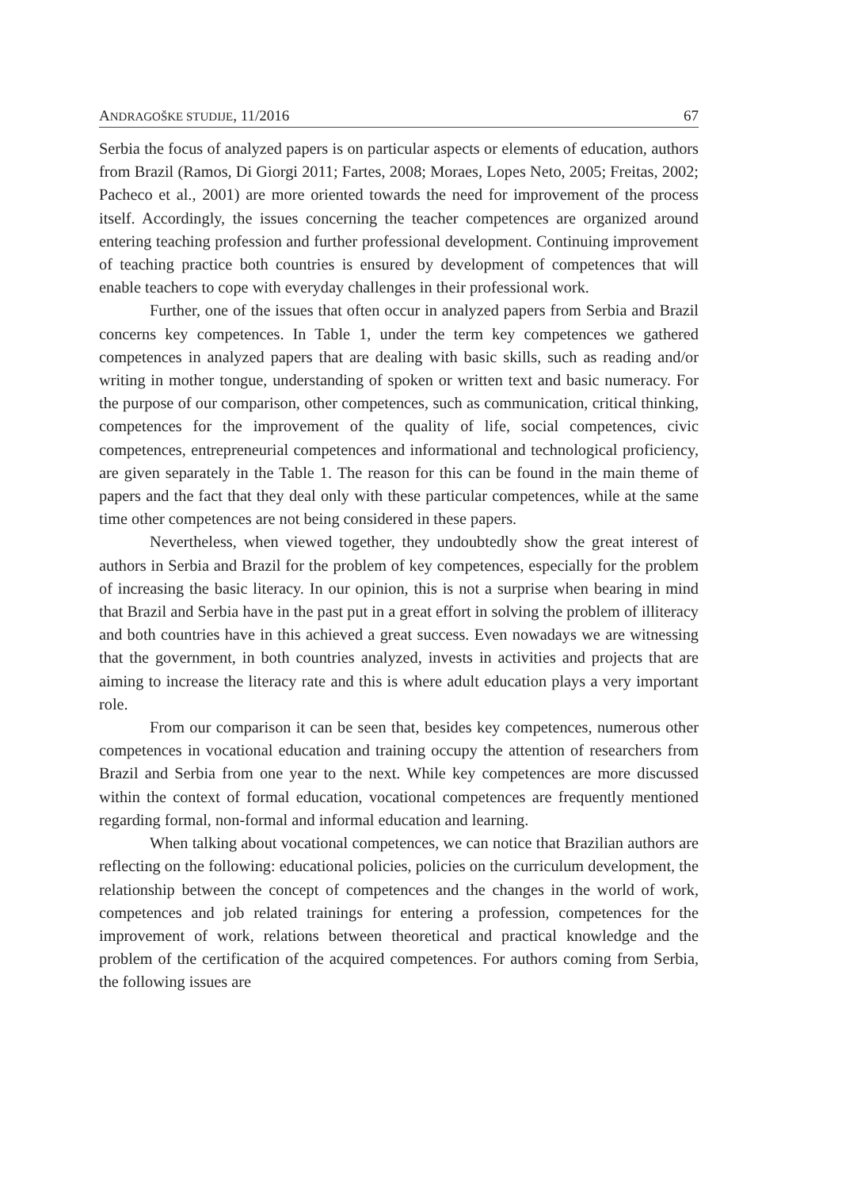ANDRAGOŠKE STUDIJE, 11/2016 67
Serbia the focus of analyzed papers is on particular aspects or elements of education, authors from Brazil (Ramos, Di Giorgi 2011; Fartes, 2008; Moraes, Lopes Neto, 2005; Freitas, 2002; Pacheco et al., 2001) are more oriented towards the need for improvement of the process itself. Accordingly, the issues concerning the teacher competences are organized around entering teaching profession and further professional development. Continuing improvement of teaching practice both countries is ensured by development of competences that will enable teachers to cope with everyday challenges in their professional work.
Further, one of the issues that often occur in analyzed papers from Serbia and Brazil concerns key competences. In Table 1, under the term key competences we gathered competences in analyzed papers that are dealing with basic skills, such as reading and/or writing in mother tongue, understanding of spoken or written text and basic numeracy. For the purpose of our comparison, other competences, such as communication, critical thinking, competences for the improvement of the quality of life, social competences, civic competences, entrepreneurial competences and informational and technological proficiency, are given separately in the Table 1. The reason for this can be found in the main theme of papers and the fact that they deal only with these particular competences, while at the same time other competences are not being considered in these papers.
Nevertheless, when viewed together, they undoubtedly show the great interest of authors in Serbia and Brazil for the problem of key competences, especially for the problem of increasing the basic literacy. In our opinion, this is not a surprise when bearing in mind that Brazil and Serbia have in the past put in a great effort in solving the problem of illiteracy and both countries have in this achieved a great success. Even nowadays we are witnessing that the government, in both countries analyzed, invests in activities and projects that are aiming to increase the literacy rate and this is where adult education plays a very important role.
From our comparison it can be seen that, besides key competences, numerous other competences in vocational education and training occupy the attention of researchers from Brazil and Serbia from one year to the next. While key competences are more discussed within the context of formal education, vocational competences are frequently mentioned regarding formal, non-formal and informal education and learning.
When talking about vocational competences, we can notice that Brazilian authors are reflecting on the following: educational policies, policies on the curriculum development, the relationship between the concept of competences and the changes in the world of work, competences and job related trainings for entering a profession, competences for the improvement of work, relations between theoretical and practical knowledge and the problem of the certification of the acquired competences. For authors coming from Serbia, the following issues are